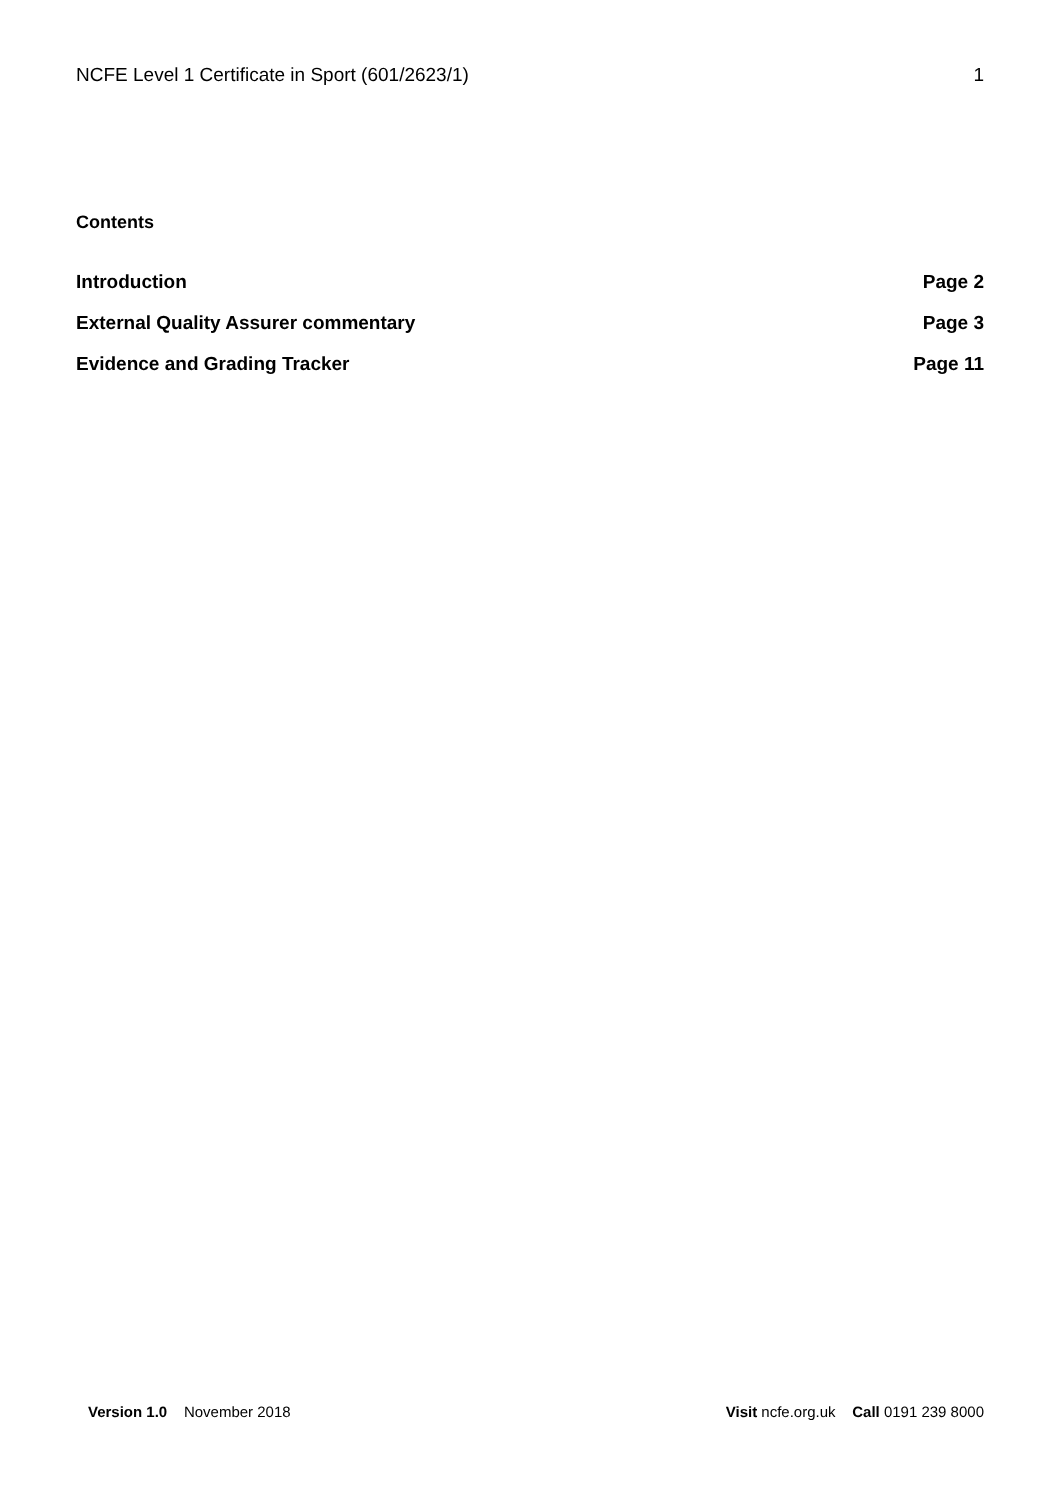NCFE Level 1 Certificate in Sport (601/2623/1) 1
Contents
Introduction Page 2
External Quality Assurer commentary Page 3
Evidence and Grading Tracker Page 11
Version 1.0 November 2018 Visit ncfe.org.uk Call 0191 239 8000